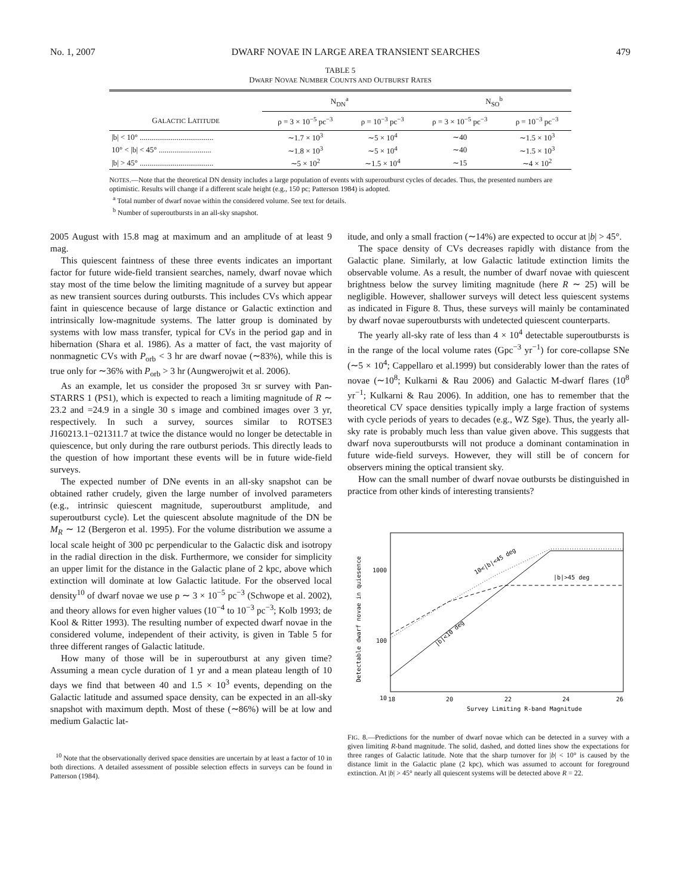No. 1, 2007 DWARF NOVAE IN LARGE AREA TRANSIENT SEARCHES 479
TABLE 5
DWARF NOVAE NUMBER COUNTS AND OUTBURST RATES
| | N<sub>DN</sub><sup>a</sup> | | N<sub>SO</sub><sup>b</sup> | |
| --- | --- | --- | --- | --- |
| G ALACTIC L ATITUDE | ρ = 3 × 10<sup>−5</sup> pc<sup>−3</sup> | ρ = 10<sup>−3</sup> pc<sup>−3</sup> | ρ = 3 × 10<sup>−5</sup> pc<sup>−3</sup> | ρ = 10<sup>−3</sup> pc<sup>−3</sup> |
| /b/ < 10° ...................................... | ∼1.7 × 10<sup>3</sup> | ∼5 × 10<sup>4</sup> | ∼40 | ∼1.5 × 10<sup>3</sup> |
| 10° < /b/ < 45° ........................... | ∼1.8 × 10<sup>3</sup> | ∼5 × 10<sup>4</sup> | ∼40 | ∼1.5 × 10<sup>3</sup> |
| /b/ > 45° ...................................... | ∼5 × 10<sup>2</sup> | ∼1.5 × 10<sup>4</sup> | ∼15 | ∼4 × 10<sup>2</sup> |
NOTES.—Note that the theoretical DN density includes a large population of events with superoutburst cycles of decades. Thus, the presented numbers are optimistic. Results will change if a different scale height (e.g., 150 pc; Patterson 1984) is adopted.
<sup>a</sup> Total number of dwarf novae within the considered volume. See text for details.
<sup>b</sup> Number of superoutbursts in an all-sky snapshot.
2005 August with 15.8 mag at maximum and an amplitude of at least 9 mag.
This quiescent faintness of these three events indicates an important factor for future wide-field transient searches, namely, dwarf novae which stay most of the time below the limiting magnitude of a survey but appear as new transient sources during outbursts. This includes CVs which appear faint in quiescence because of large distance or Galactic extinction and intrinsically low-magnitude systems. The latter group is dominated by systems with low mass transfer, typical for CVs in the period gap and in hibernation (Shara et al. 1986). As a matter of fact, the vast majority of nonmagnetic CVs with P<sub>orb</sub> < 3 hr are dwarf novae (∼83%), while this is true only for ∼36% with P<sub>orb</sub> > 3 hr (Aungwerojwit et al. 2006).
As an example, let us consider the proposed 3π sr survey with Pan-STARRS 1 (PS1), which is expected to reach a limiting magnitude of R ∼ 23.2 and =24.9 in a single 30 s image and combined images over 3 yr, respectively. In such a survey, sources similar to ROTSE3 J160213.1−021311.7 at twice the distance would no longer be detectable in quiescence, but only during the rare outburst periods. This directly leads to the question of how important these events will be in future wide-field surveys.
The expected number of DNe events in an all-sky snapshot can be obtained rather crudely, given the large number of involved parameters (e.g., intrinsic quiescent magnitude, superoutburst amplitude, and superoutburst cycle). Let the quiescent absolute magnitude of the DN be M<sub>R</sub> ∼ 12 (Bergeron et al. 1995). For the volume distribution we assume a local scale height of 300 pc perpendicular to the Galactic disk and isotropy in the radial direction in the disk. Furthermore, we consider for simplicity an upper limit for the distance in the Galactic plane of 2 kpc, above which extinction will dominate at low Galactic latitude. For the observed local density<sup>10</sup> of dwarf novae we use ρ ∼ 3 × 10<sup>−5</sup> pc<sup>−3</sup> (Schwope et al. 2002), and theory allows for even higher values (10<sup>−4</sup> to 10<sup>−3</sup> pc<sup>−3</sup>; Kolb 1993; de Kool & Ritter 1993). The resulting number of expected dwarf novae in the considered volume, independent of their activity, is given in Table 5 for three different ranges of Galactic latitude.
How many of those will be in superoutburst at any given time? Assuming a mean cycle duration of 1 yr and a mean plateau length of 10 days we find that between 40 and 1.5 × 10<sup>3</sup> events, depending on the Galactic latitude and assumed space density, can be expected in an all-sky snapshot with maximum depth. Most of these (∼86%) will be at low and medium Galactic lat-
<sup>10</sup> Note that the observationally derived space densities are uncertain by at least a factor of 10 in both directions. A detailed assessment of possible selection effects in surveys can be found in Patterson (1984).
itude, and only a small fraction (∼14%) are expected to occur at |b| > 45°.
The space density of CVs decreases rapidly with distance from the Galactic plane. Similarly, at low Galactic latitude extinction limits the observable volume. As a result, the number of dwarf novae with quiescent brightness below the survey limiting magnitude (here R ∼ 25) will be negligible. However, shallower surveys will detect less quiescent systems as indicated in Figure 8. Thus, these surveys will mainly be contaminated by dwarf novae superoutbursts with undetected quiescent counterparts.
The yearly all-sky rate of less than 4 × 10<sup>4</sup> detectable superoutbursts is in the range of the local volume rates (Gpc<sup>−3</sup> yr<sup>−1</sup>) for core-collapse SNe (∼5 × 10<sup>4</sup>; Cappellaro et al.1999) but considerably lower than the rates of novae (∼10<sup>8</sup>; Kulkarni & Rau 2006) and Galactic M-dwarf flares (10<sup>8</sup> yr<sup>−1</sup>; Kulkarni & Rau 2006). In addition, one has to remember that the theoretical CV space densities typically imply a large fraction of systems with cycle periods of years to decades (e.g., WZ Sge). Thus, the yearly all-sky rate is probably much less than value given above. This suggests that dwarf nova superoutbursts will not produce a dominant contamination in future wide-field surveys. However, they will still be of concern for observers mining the optical transient sky.
How can the small number of dwarf novae outbursts be distinguished in practice from other kinds of interesting transients?
1000
100
10
18
20
22
24
26
Survey Limiting R-band Magnitude
Detectable dwarf novae in quiesence
10<|b|<45 deg
|b|>45 deg
|b|<10 deg
FIG. 8.—Predictions for the number of dwarf novae which can be detected in a survey with a given limiting R-band magnitude. The solid, dashed, and dotted lines show the expectations for three ranges of Galactic latitude. Note that the sharp turnover for |b| < 10° is caused by the distance limit in the Galactic plane (2 kpc), which was assumed to account for foreground extinction. At |b| > 45° nearly all quiescent systems will be detected above R = 22.